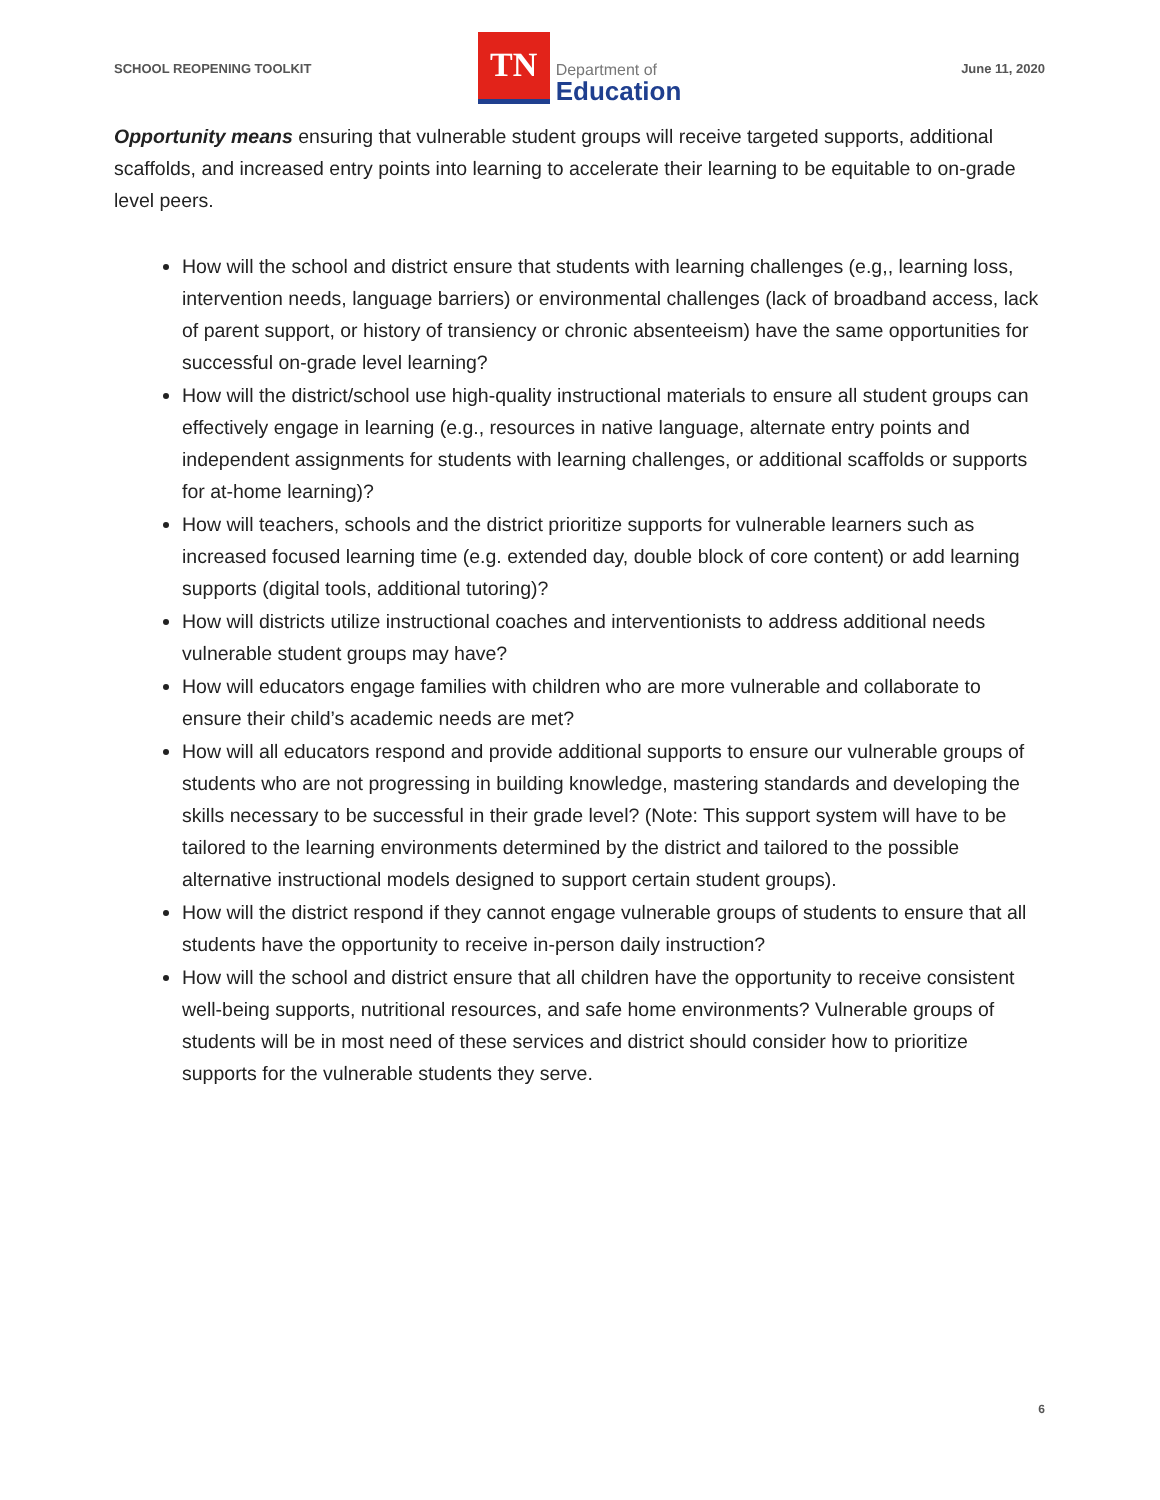SCHOOL REOPENING TOOLKIT
TN
Department of
Education
June 11, 2020
Opportunity means ensuring that vulnerable student groups will receive targeted supports, additional scaffolds, and increased entry points into learning to accelerate their learning to be equitable to on-grade level peers.
How will the school and district ensure that students with learning challenges (e.g,, learning loss, intervention needs, language barriers) or environmental challenges (lack of broadband access, lack of parent support, or history of transiency or chronic absenteeism) have the same opportunities for successful on-grade level learning?
How will the district/school use high-quality instructional materials to ensure all student groups can effectively engage in learning (e.g., resources in native language, alternate entry points and independent assignments for students with learning challenges, or additional scaffolds or supports for at-home learning)?
How will teachers, schools and the district prioritize supports for vulnerable learners such as increased focused learning time (e.g. extended day, double block of core content) or add learning supports (digital tools, additional tutoring)?
How will districts utilize instructional coaches and interventionists to address additional needs vulnerable student groups may have?
How will educators engage families with children who are more vulnerable and collaborate to ensure their child’s academic needs are met?
How will all educators respond and provide additional supports to ensure our vulnerable groups of students who are not progressing in building knowledge, mastering standards and developing the skills necessary to be successful in their grade level? (Note: This support system will have to be tailored to the learning environments determined by the district and tailored to the possible alternative instructional models designed to support certain student groups).
How will the district respond if they cannot engage vulnerable groups of students to ensure that all students have the opportunity to receive in-person daily instruction?
How will the school and district ensure that all children have the opportunity to receive consistent well-being supports, nutritional resources, and safe home environments? Vulnerable groups of students will be in most need of these services and district should consider how to prioritize supports for the vulnerable students they serve.
6